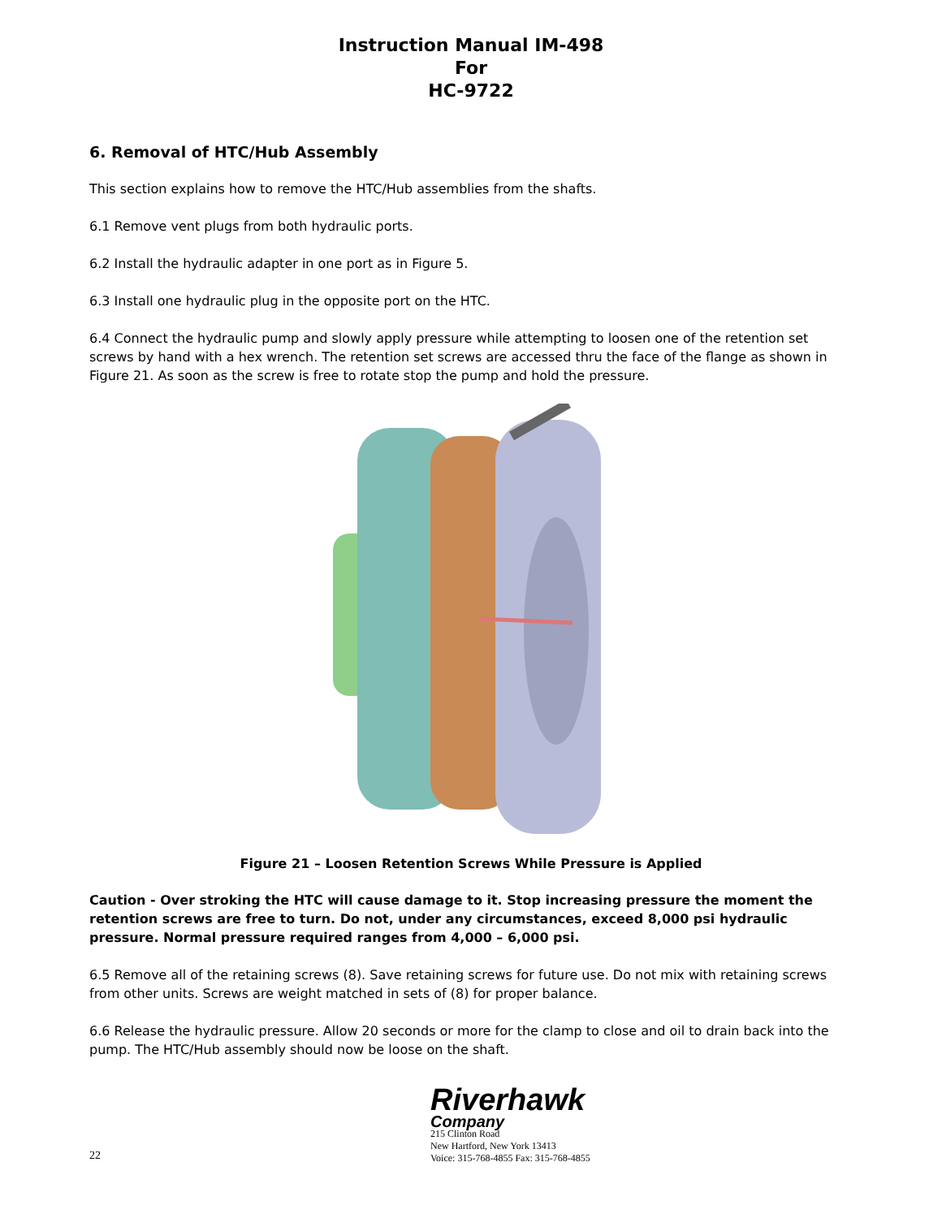Instruction Manual IM-498
For
HC-9722
6. Removal of HTC/Hub Assembly
This section explains how to remove the HTC/Hub assemblies from the shafts.
6.1 Remove vent plugs from both hydraulic ports.
6.2 Install the hydraulic adapter in one port as in Figure 5.
6.3 Install one hydraulic plug in the opposite port on the HTC.
6.4 Connect the hydraulic pump and slowly apply pressure while attempting to loosen one of the retention set screws by hand with a hex wrench. The retention set screws are accessed thru the face of the flange as shown in Figure 21. As soon as the screw is free to rotate stop the pump and hold the pressure.
Figure 21 – Loosen Retention Screws While Pressure is Applied
Caution - Over stroking the HTC will cause damage to it. Stop increasing pressure the moment the retention screws are free to turn. Do not, under any circumstances, exceed 8,000 psi hydraulic pressure. Normal pressure required ranges from 4,000 – 6,000 psi.
6.5 Remove all of the retaining screws (8). Save retaining screws for future use. Do not mix with retaining screws from other units. Screws are weight matched in sets of (8) for proper balance.
6.6 Release the hydraulic pressure. Allow 20 seconds or more for the clamp to close and oil to drain back into the pump. The HTC/Hub assembly should now be loose on the shaft.
22
Riverhawk
Company
215 Clinton Road
New Hartford, New York 13413
Voice: 315-768-4855 Fax: 315-768-4855